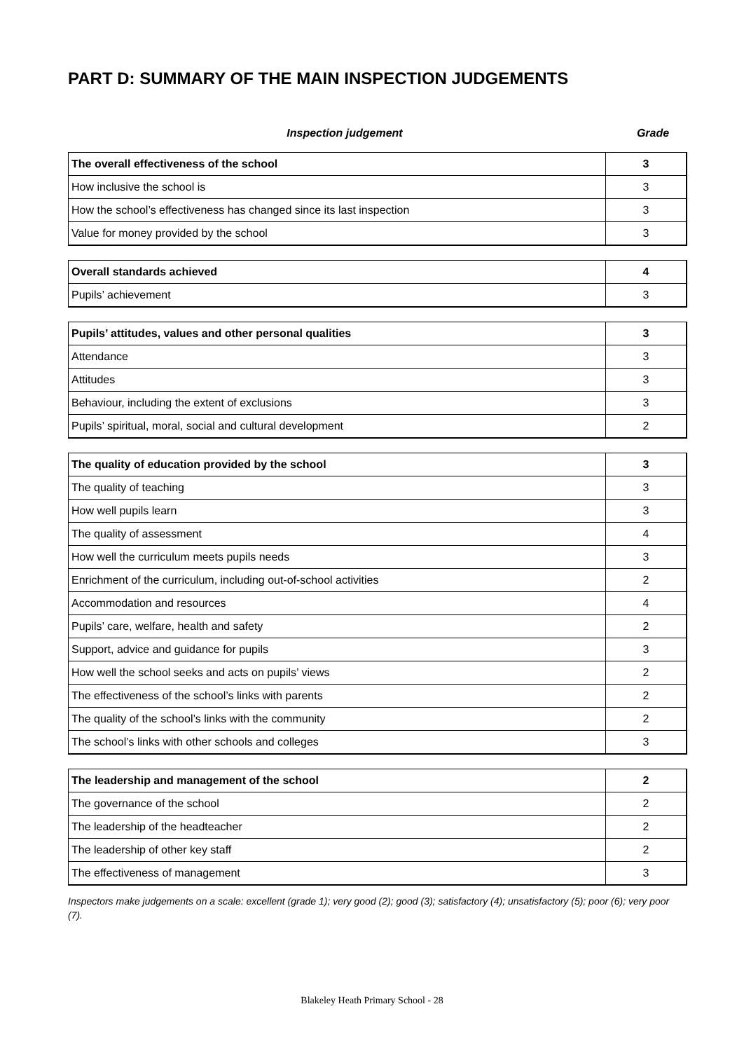PART D: SUMMARY OF THE MAIN INSPECTION JUDGEMENTS
Inspection judgement Grade
| The overall effectiveness of the school | 3 |
| --- | --- |
| How inclusive the school is | 3 |
| How the school’s effectiveness has changed since its last inspection | 3 |
| Value for money provided by the school | 3 |
| Overall standards achieved | 4 |
| --- | --- |
| Pupils’ achievement | 3 |
| Pupils’ attitudes, values and other personal qualities | 3 |
| --- | --- |
| Attendance | 3 |
| Attitudes | 3 |
| Behaviour, including the extent of exclusions | 3 |
| Pupils’ spiritual, moral, social and cultural development | 2 |
| The quality of education provided by the school | 3 |
| --- | --- |
| The quality of teaching | 3 |
| How well pupils learn | 3 |
| The quality of assessment | 4 |
| How well the curriculum meets pupils needs | 3 |
| Enrichment of the curriculum, including out-of-school activities | 2 |
| Accommodation and resources | 4 |
| Pupils’ care, welfare, health and safety | 2 |
| Support, advice and guidance for pupils | 3 |
| How well the school seeks and acts on pupils’ views | 2 |
| The effectiveness of the school’s links with parents | 2 |
| The quality of the school’s links with the community | 2 |
| The school’s links with other schools and colleges | 3 |
| The leadership and management of the school | 2 |
| --- | --- |
| The governance of the school | 2 |
| The leadership of the headteacher | 2 |
| The leadership of other key staff | 2 |
| The effectiveness of management | 3 |
Inspectors make judgements on a scale: excellent (grade 1); very good (2); good (3); satisfactory (4); unsatisfactory (5); poor (6); very poor (7).
Blakeley Heath Primary School - 28